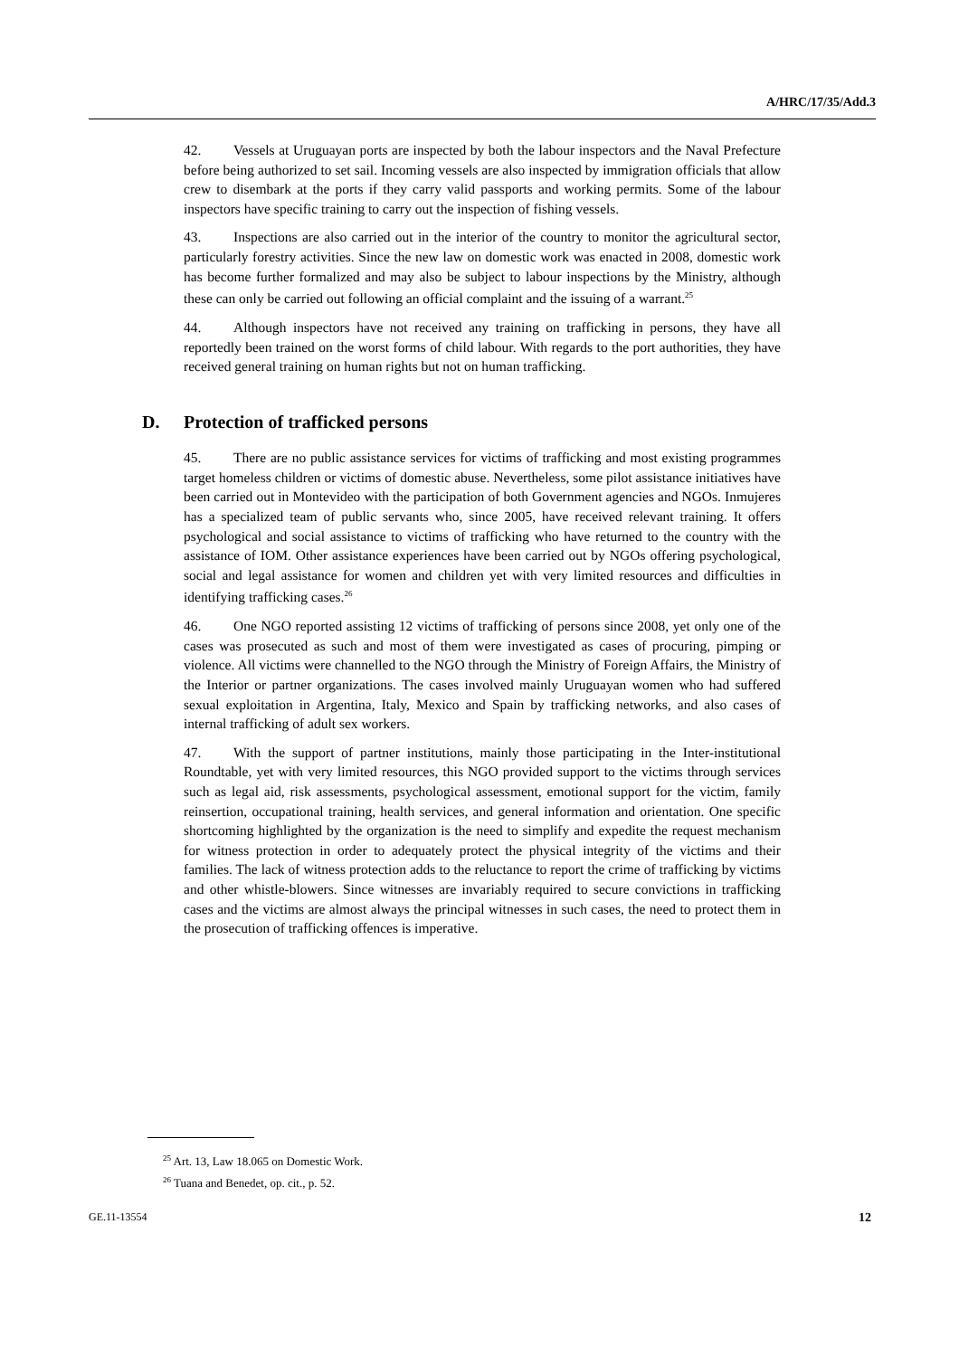A/HRC/17/35/Add.3
42. Vessels at Uruguayan ports are inspected by both the labour inspectors and the Naval Prefecture before being authorized to set sail. Incoming vessels are also inspected by immigration officials that allow crew to disembark at the ports if they carry valid passports and working permits. Some of the labour inspectors have specific training to carry out the inspection of fishing vessels.
43. Inspections are also carried out in the interior of the country to monitor the agricultural sector, particularly forestry activities. Since the new law on domestic work was enacted in 2008, domestic work has become further formalized and may also be subject to labour inspections by the Ministry, although these can only be carried out following an official complaint and the issuing of a warrant.<sup>25</sup>
44. Although inspectors have not received any training on trafficking in persons, they have all reportedly been trained on the worst forms of child labour. With regards to the port authorities, they have received general training on human rights but not on human trafficking.
D. Protection of trafficked persons
45. There are no public assistance services for victims of trafficking and most existing programmes target homeless children or victims of domestic abuse. Nevertheless, some pilot assistance initiatives have been carried out in Montevideo with the participation of both Government agencies and NGOs. Inmujeres has a specialized team of public servants who, since 2005, have received relevant training. It offers psychological and social assistance to victims of trafficking who have returned to the country with the assistance of IOM. Other assistance experiences have been carried out by NGOs offering psychological, social and legal assistance for women and children yet with very limited resources and difficulties in identifying trafficking cases.<sup>26</sup>
46. One NGO reported assisting 12 victims of trafficking of persons since 2008, yet only one of the cases was prosecuted as such and most of them were investigated as cases of procuring, pimping or violence. All victims were channelled to the NGO through the Ministry of Foreign Affairs, the Ministry of the Interior or partner organizations. The cases involved mainly Uruguayan women who had suffered sexual exploitation in Argentina, Italy, Mexico and Spain by trafficking networks, and also cases of internal trafficking of adult sex workers.
47. With the support of partner institutions, mainly those participating in the Inter-institutional Roundtable, yet with very limited resources, this NGO provided support to the victims through services such as legal aid, risk assessments, psychological assessment, emotional support for the victim, family reinsertion, occupational training, health services, and general information and orientation. One specific shortcoming highlighted by the organization is the need to simplify and expedite the request mechanism for witness protection in order to adequately protect the physical integrity of the victims and their families. The lack of witness protection adds to the reluctance to report the crime of trafficking by victims and other whistle-blowers. Since witnesses are invariably required to secure convictions in trafficking cases and the victims are almost always the principal witnesses in such cases, the need to protect them in the prosecution of trafficking offences is imperative.
<sup>25</sup> Art. 13, Law 18.065 on Domestic Work.
<sup>26</sup> Tuana and Benedet, op. cit., p. 52.
GE.11-13554 12